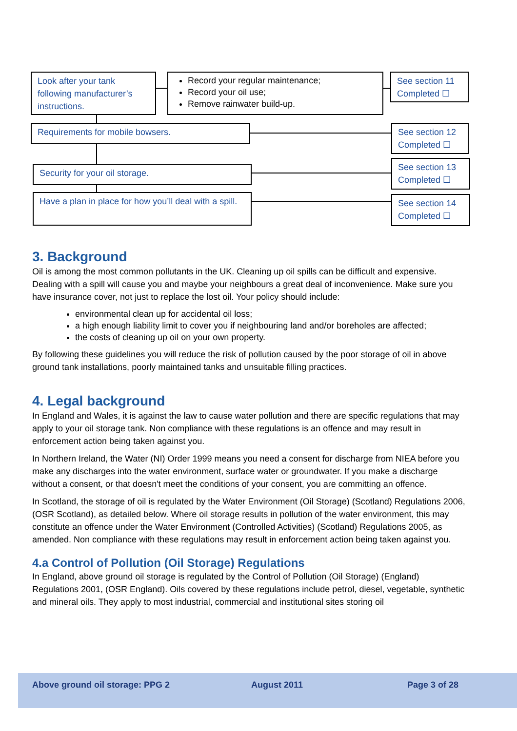Look after your tank following manufacturer’s instructions.
Record your regular maintenance;
Record your oil use;
Remove rainwater build-up.
See section 11 Completed ☐
Requirements for mobile bowsers.
See section 12 Completed ☐
Security for your oil storage.
See section 13 Completed ☐
Have a plan in place for how you’ll deal with a spill.
See section 14 Completed ☐
3. Background
Oil is among the most common pollutants in the UK. Cleaning up oil spills can be difficult and expensive. Dealing with a spill will cause you and maybe your neighbours a great deal of inconvenience. Make sure you have insurance cover, not just to replace the lost oil. Your policy should include:
environmental clean up for accidental oil loss;
a high enough liability limit to cover you if neighbouring land and/or boreholes are affected;
the costs of cleaning up oil on your own property.
By following these guidelines you will reduce the risk of pollution caused by the poor storage of oil in above ground tank installations, poorly maintained tanks and unsuitable filling practices.
4. Legal background
In England and Wales, it is against the law to cause water pollution and there are specific regulations that may apply to your oil storage tank. Non compliance with these regulations is an offence and may result in enforcement action being taken against you.
In Northern Ireland, the Water (NI) Order 1999 means you need a consent for discharge from NIEA before you make any discharges into the water environment, surface water or groundwater. If you make a discharge without a consent, or that doesn't meet the conditions of your consent, you are committing an offence.
In Scotland, the storage of oil is regulated by the Water Environment (Oil Storage) (Scotland) Regulations 2006, (OSR Scotland), as detailed below. Where oil storage results in pollution of the water environment, this may constitute an offence under the Water Environment (Controlled Activities) (Scotland) Regulations 2005, as amended. Non compliance with these regulations may result in enforcement action being taken against you.
4.a Control of Pollution (Oil Storage) Regulations
In England, above ground oil storage is regulated by the Control of Pollution (Oil Storage) (England) Regulations 2001, (OSR England). Oils covered by these regulations include petrol, diesel, vegetable, synthetic and mineral oils. They apply to most industrial, commercial and institutional sites storing oil
Above ground oil storage: PPG 2 August 2011 Page 3 of 28